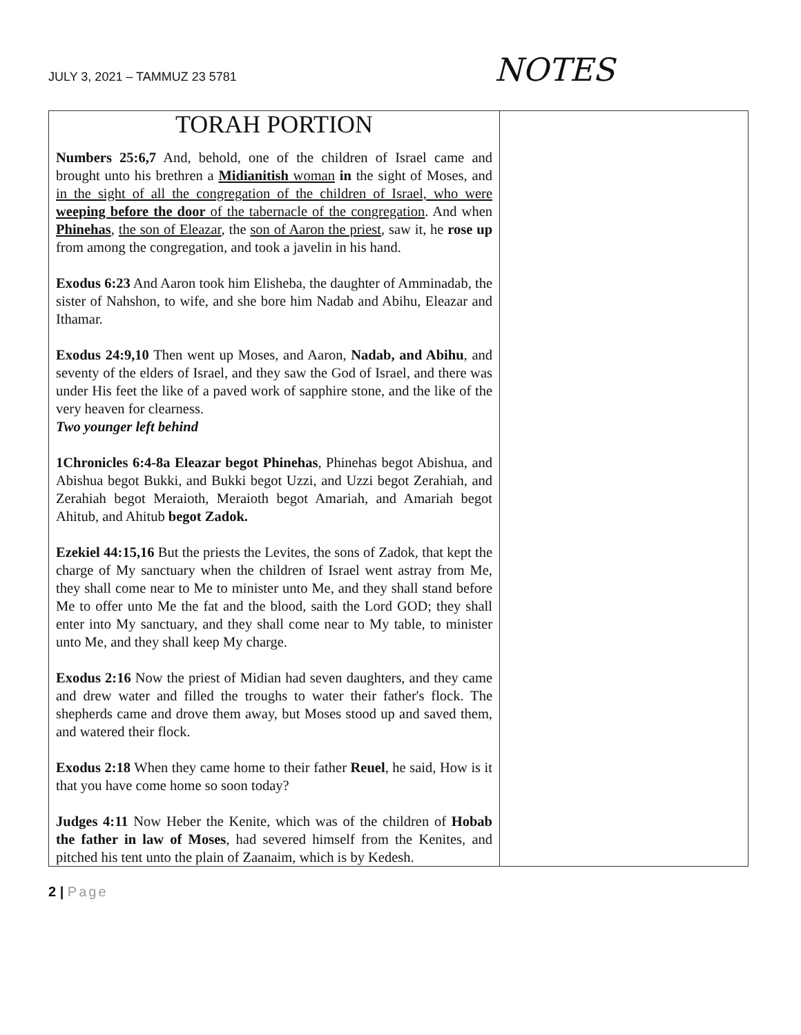JULY 3, 2021 – TAMMUZ 23 5781
NOTES
| TORAH PORTION Numbers 25:6,7 And, behold, one of the children of Israel came and brought unto his brethren a Midianitish woman in the sight of Moses, and in the sight of all the congregation of the children of Israel, who were weeping before the door of the tabernacle of the congregation . And when Phinehas , the son of Eleazar , the son of Aaron the priest , saw it, he rose up from among the congregation, and took a javelin in his hand. Exodus 6:23 And Aaron took him Elisheba, the daughter of Amminadab, the sister of Nahshon, to wife, and she bore him Nadab and Abihu, Eleazar and Ithamar. Exodus 24:9,10 Then went up Moses, and Aaron, Nadab, and Abihu , and seventy of the elders of Israel, and they saw the God of Israel, and there was under His feet the like of a paved work of sapphire stone, and the like of the very heaven for clearness. Two younger left behind 1Chronicles 6:4-8a Eleazar begot Phinehas , Phinehas begot Abishua, and Abishua begot Bukki, and Bukki begot Uzzi, and Uzzi begot Zerahiah, and Zerahiah begot Meraioth, Meraioth begot Amariah, and Amariah begot Ahitub, and Ahitub begot Zadok. Ezekiel 44:15,16 But the priests the Levites, the sons of Zadok, that kept the charge of My sanctuary when the children of Israel went astray from Me, they shall come near to Me to minister unto Me, and they shall stand before Me to offer unto Me the fat and the blood, saith the Lord GOD; they shall enter into My sanctuary, and they shall come near to My table, to minister unto Me, and they shall keep My charge. Exodus 2:16 Now the priest of Midian had seven daughters, and they came and drew water and filled the troughs to water their father's flock. The shepherds came and drove them away, but Moses stood up and saved them, and watered their flock. Exodus 2:18 When they came home to their father Reuel , he said, How is it that you have come home so soon today? Judges 4:11 Now Heber the Kenite, which was of the children of Hobab the father in law of Moses , had severed himself from the Kenites, and pitched his tent unto the plain of Zaanaim, which is by Kedesh. | |
2 | Page